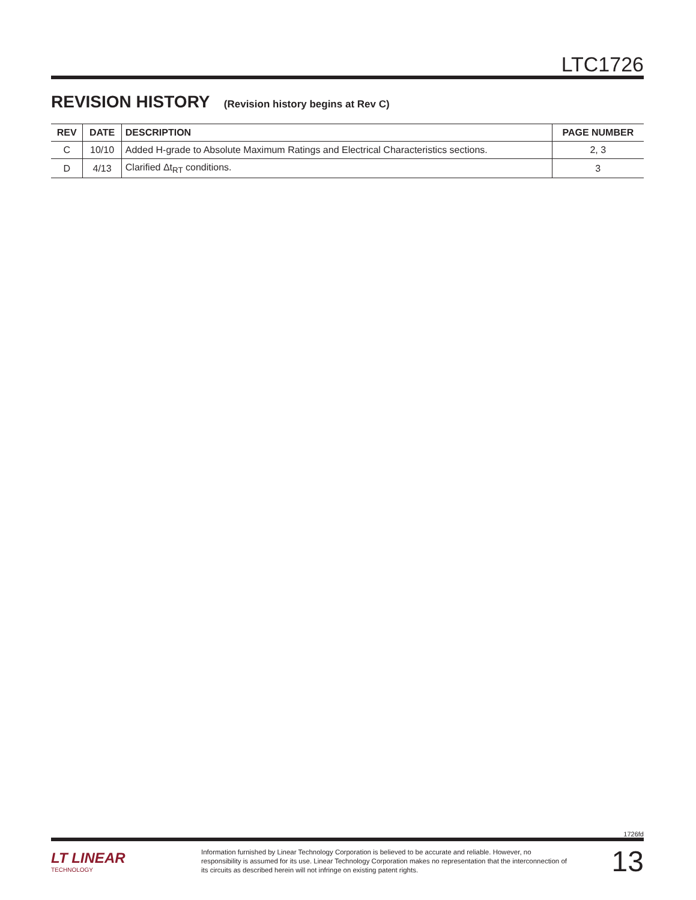LTC1726
REVISION HISTORY (Revision history begins at Rev C)
| REV | DATE | DESCRIPTION | PAGE NUMBER |
| --- | --- | --- | --- |
| C | 10/10 | Added H-grade to Absolute Maximum Ratings and Electrical Characteristics sections. | 2, 3 |
| D | 4/13 | Clarified Δt<sub>RT</sub> conditions. | 3 |
1726fd
LT LINEAR
TECHNOLOGY
Information furnished by Linear Technology Corporation is believed to be accurate and reliable. However, no responsibility is assumed for its use. Linear Technology Corporation makes no representation that the interconnection of its circuits as described herein will not infringe on existing patent rights.
13